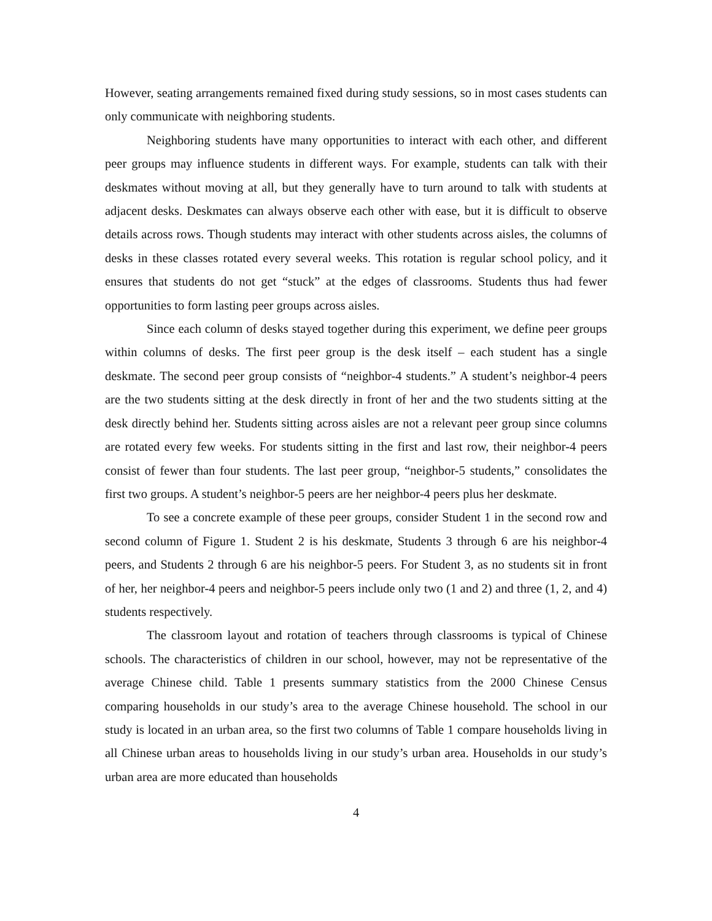However, seating arrangements remained fixed during study sessions, so in most cases students can only communicate with neighboring students.
Neighboring students have many opportunities to interact with each other, and different peer groups may influence students in different ways. For example, students can talk with their deskmates without moving at all, but they generally have to turn around to talk with students at adjacent desks. Deskmates can always observe each other with ease, but it is difficult to observe details across rows. Though students may interact with other students across aisles, the columns of desks in these classes rotated every several weeks. This rotation is regular school policy, and it ensures that students do not get “stuck” at the edges of classrooms. Students thus had fewer opportunities to form lasting peer groups across aisles.
Since each column of desks stayed together during this experiment, we define peer groups within columns of desks. The first peer group is the desk itself – each student has a single deskmate. The second peer group consists of “neighbor-4 students.” A student’s neighbor-4 peers are the two students sitting at the desk directly in front of her and the two students sitting at the desk directly behind her. Students sitting across aisles are not a relevant peer group since columns are rotated every few weeks. For students sitting in the first and last row, their neighbor-4 peers consist of fewer than four students. The last peer group, “neighbor-5 students,” consolidates the first two groups. A student’s neighbor-5 peers are her neighbor-4 peers plus her deskmate.
To see a concrete example of these peer groups, consider Student 1 in the second row and second column of Figure 1. Student 2 is his deskmate, Students 3 through 6 are his neighbor-4 peers, and Students 2 through 6 are his neighbor-5 peers. For Student 3, as no students sit in front of her, her neighbor-4 peers and neighbor-5 peers include only two (1 and 2) and three (1, 2, and 4) students respectively.
The classroom layout and rotation of teachers through classrooms is typical of Chinese schools. The characteristics of children in our school, however, may not be representative of the average Chinese child. Table 1 presents summary statistics from the 2000 Chinese Census comparing households in our study’s area to the average Chinese household. The school in our study is located in an urban area, so the first two columns of Table 1 compare households living in all Chinese urban areas to households living in our study’s urban area. Households in our study’s urban area are more educated than households
4